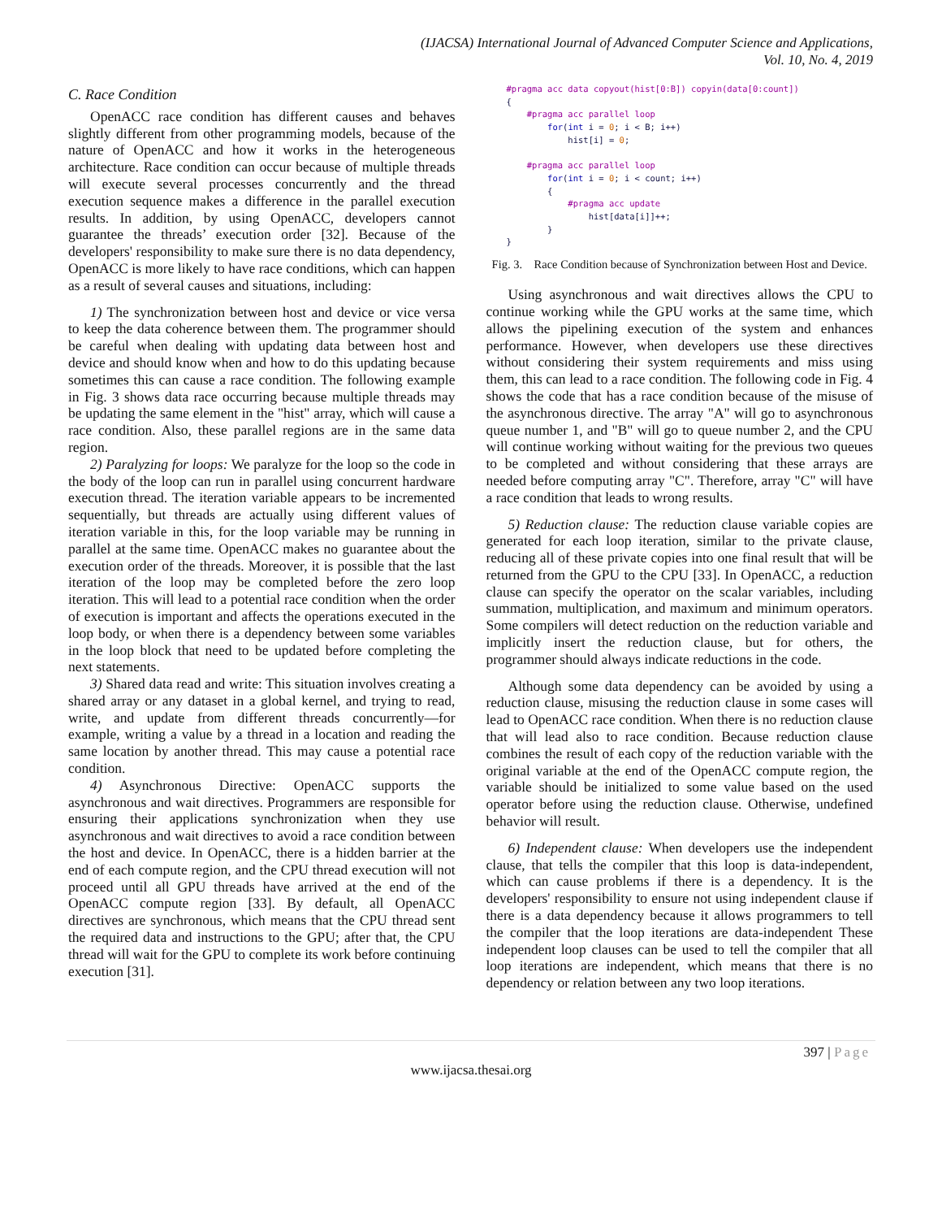(IJACSA) International Journal of Advanced Computer Science and Applications,
Vol. 10, No. 4, 2019
C. Race Condition
OpenACC race condition has different causes and behaves slightly different from other programming models, because of the nature of OpenACC and how it works in the heterogeneous architecture. Race condition can occur because of multiple threads will execute several processes concurrently and the thread execution sequence makes a difference in the parallel execution results. In addition, by using OpenACC, developers cannot guarantee the threads’ execution order [32]. Because of the developers' responsibility to make sure there is no data dependency, OpenACC is more likely to have race conditions, which can happen as a result of several causes and situations, including:
1) The synchronization between host and device or vice versa to keep the data coherence between them. The programmer should be careful when dealing with updating data between host and device and should know when and how to do this updating because sometimes this can cause a race condition. The following example in Fig. 3 shows data race occurring because multiple threads may be updating the same element in the "hist" array, which will cause a race condition. Also, these parallel regions are in the same data region.
2) Paralyzing for loops: We paralyze for the loop so the code in the body of the loop can run in parallel using concurrent hardware execution thread. The iteration variable appears to be incremented sequentially, but threads are actually using different values of iteration variable in this, for the loop variable may be running in parallel at the same time. OpenACC makes no guarantee about the execution order of the threads. Moreover, it is possible that the last iteration of the loop may be completed before the zero loop iteration. This will lead to a potential race condition when the order of execution is important and affects the operations executed in the loop body, or when there is a dependency between some variables in the loop block that need to be updated before completing the next statements.
3) Shared data read and write: This situation involves creating a shared array or any dataset in a global kernel, and trying to read, write, and update from different threads concurrently—for example, writing a value by a thread in a location and reading the same location by another thread. This may cause a potential race condition.
4) Asynchronous Directive: OpenACC supports the asynchronous and wait directives. Programmers are responsible for ensuring their applications synchronization when they use asynchronous and wait directives to avoid a race condition between the host and device. In OpenACC, there is a hidden barrier at the end of each compute region, and the CPU thread execution will not proceed until all GPU threads have arrived at the end of the OpenACC compute region [33]. By default, all OpenACC directives are synchronous, which means that the CPU thread sent the required data and instructions to the GPU; after that, the CPU thread will wait for the GPU to complete its work before continuing execution [31].
#pragma acc data copyout(hist[0:B]) copyin(data[0:count])
{
    #pragma acc parallel loop
        for(int i = 0; i < B; i++)
            hist[i] = 0;

    #pragma acc parallel loop
        for(int i = 0; i < count; i++)
        {
            #pragma acc update
                hist[data[i]]++;
        }
}
Fig. 3. Race Condition because of Synchronization between Host and Device.
Using asynchronous and wait directives allows the CPU to continue working while the GPU works at the same time, which allows the pipelining execution of the system and enhances performance. However, when developers use these directives without considering their system requirements and miss using them, this can lead to a race condition. The following code in Fig. 4 shows the code that has a race condition because of the misuse of the asynchronous directive. The array "A" will go to asynchronous queue number 1, and "B" will go to queue number 2, and the CPU will continue working without waiting for the previous two queues to be completed and without considering that these arrays are needed before computing array "C". Therefore, array "C" will have a race condition that leads to wrong results.
5) Reduction clause: The reduction clause variable copies are generated for each loop iteration, similar to the private clause, reducing all of these private copies into one final result that will be returned from the GPU to the CPU [33]. In OpenACC, a reduction clause can specify the operator on the scalar variables, including summation, multiplication, and maximum and minimum operators. Some compilers will detect reduction on the reduction variable and implicitly insert the reduction clause, but for others, the programmer should always indicate reductions in the code.
Although some data dependency can be avoided by using a reduction clause, misusing the reduction clause in some cases will lead to OpenACC race condition. When there is no reduction clause that will lead also to race condition. Because reduction clause combines the result of each copy of the reduction variable with the original variable at the end of the OpenACC compute region, the variable should be initialized to some value based on the used operator before using the reduction clause. Otherwise, undefined behavior will result.
6) Independent clause: When developers use the independent clause, that tells the compiler that this loop is data-independent, which can cause problems if there is a dependency. It is the developers' responsibility to ensure not using independent clause if there is a data dependency because it allows programmers to tell the compiler that the loop iterations are data-independent These independent loop clauses can be used to tell the compiler that all loop iterations are independent, which means that there is no dependency or relation between any two loop iterations.
397 | Page
www.ijacsa.thesai.org